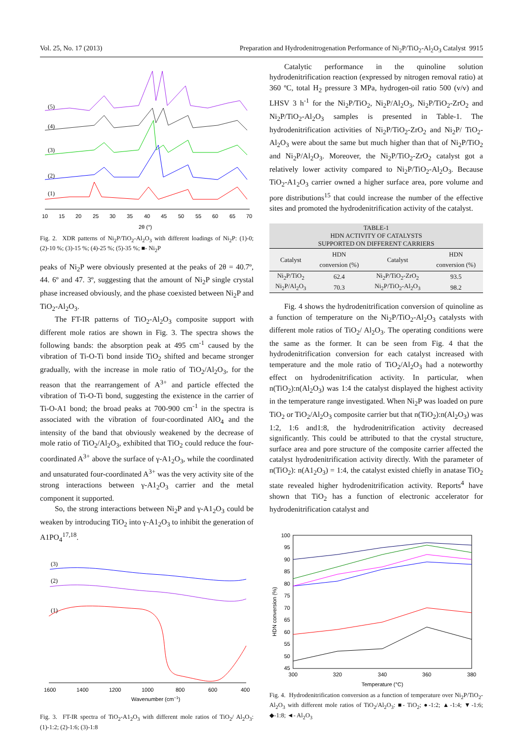Vol. 25, No. 17 (2013) Preparation and Hydrodenitrogenation Performance of Ni<sub>2</sub>P/TiO<sub>2</sub>-Al<sub>2</sub>O<sub>3</sub> Catalyst 9915
(5)
(4)
(3)
(2)
(1)
10
15
20
25
30
35
40
45
50
55
60
65
70
2θ (°)
Fig. 2. XDR patterns of Ni<sub>2</sub>P/TiO<sub>2</sub>-Al<sub>2</sub>O<sub>3</sub> with different loadings of Ni<sub>2</sub>P: (1)-0; (2)-10 %; (3)-15 %; (4)-25 %; (5)-35 %; ■- Ni<sub>2</sub>P
peaks of Ni<sub>2</sub>P were obviously presented at the peaks of 2θ = 40.7º, 44. 6º and 47. 3º, suggesting that the amount of Ni<sub>2</sub>P single crystal phase increased obviously, and the phase coexisted between Ni<sub>2</sub>P and TiO<sub>2</sub>-Al<sub>2</sub>O<sub>3</sub>.
The FT-IR patterns of TiO<sub>2</sub>-Al<sub>2</sub>O<sub>3</sub> composite support with different mole ratios are shown in Fig. 3. The spectra shows the following bands: the absorption peak at 495 cm<sup>-1</sup> caused by the vibration of Ti-O-Ti bond inside TiO<sub>2</sub> shifted and became stronger gradually, with the increase in mole ratio of TiO<sub>2</sub>/Al<sub>2</sub>O<sub>3</sub>, for the reason that the rearrangement of A<sup>3+</sup> and particle effected the vibration of Ti-O-Ti bond, suggesting the existence in the carrier of Ti-O-A1 bond; the broad peaks at 700-900 cm<sup>-1</sup> in the spectra is associated with the vibration of four-coordinated AlO<sub>4</sub> and the intensity of the band that obviously weakened by the decrease of mole ratio of TiO<sub>2</sub>/Al<sub>2</sub>O<sub>3</sub>, exhibited that TiO<sub>2</sub> could reduce the four-coordinated A<sup>3+</sup> above the surface of γ-A1<sub>2</sub>O<sub>3</sub>, while the coordinated and unsaturated four-coordinated A<sup>3+</sup> was the very activity site of the strong interactions between γ-A1<sub>2</sub>O<sub>3</sub> carrier and the metal component it supported.
So, the strong interactions between Ni<sub>2</sub>P and γ-A1<sub>2</sub>O<sub>3</sub> could be weaken by introducing TiO<sub>2</sub> into γ-A1<sub>2</sub>O<sub>3</sub> to inhibit the generation of A1PO<sub>4</sub><sup>17,18</sup>.
(3)
(2)
(1)
1600
1400
1200
1000
800
600
400
Wavenumber (cm−1)
Fig. 3. FT-IR spectra of TiO<sub>2</sub>-A1<sub>2</sub>O<sub>3</sub> with different mole ratios of TiO<sub>2</sub>/ Al<sub>2</sub>O<sub>3</sub>: (1)-1:2; (2)-1:6; (3)-1:8
Catalytic performance in the quinoline solution hydrodenitrification reaction (expressed by nitrogen removal ratio) at 360 ºC, total H<sub>2</sub> pressure 3 MPa, hydrogen-oil ratio 500 (v/v) and LHSV 3 h<sup>-1</sup> for the Ni<sub>2</sub>P/TiO<sub>2</sub>, Ni<sub>2</sub>P/Al<sub>2</sub>O<sub>3</sub>, Ni<sub>2</sub>P/TiO<sub>2</sub>-ZrO<sub>2</sub> and Ni<sub>2</sub>P/TiO<sub>2</sub>-Al<sub>2</sub>O<sub>3</sub> samples is presented in Table-1. The hydrodenitrification activities of Ni<sub>2</sub>P/TiO<sub>2</sub>-ZrO<sub>2</sub> and Ni<sub>2</sub>P/ TiO<sub>2</sub>-Al<sub>2</sub>O<sub>3</sub> were about the same but much higher than that of Ni<sub>2</sub>P/TiO<sub>2</sub> and Ni<sub>2</sub>P/Al<sub>2</sub>O<sub>3</sub>. Moreover, the Ni<sub>2</sub>P/TiO<sub>2</sub>-ZrO<sub>2</sub> catalyst got a relatively lower activity compared to Ni<sub>2</sub>P/TiO<sub>2</sub>-Al<sub>2</sub>O<sub>3</sub>. Because TiO<sub>2</sub>-A1<sub>2</sub>O<sub>3</sub> carrier owned a higher surface area, pore volume and pore distributions<sup>15</sup> that could increase the number of the effective sites and promoted the hydrodenitrification activity of the catalyst.
| TABLE-1 HDN ACTIVITY OF CATALYSTS SUPPORTED ON DIFFERENT CARRIERS | | | |
| Catalyst | HDN conversion (%) | Catalyst | HDN conversion (%) |
| Ni<sub>2</sub>P/TiO<sub>2</sub> | 62.4 | Ni<sub>2</sub>P/TiO<sub>2</sub>-ZrO<sub>2</sub> | 93.5 |
| Ni<sub>2</sub>P/Al<sub>2</sub>O<sub>3</sub> | 70.3 | Ni<sub>2</sub>P/TiO<sub>2</sub>-Al<sub>2</sub>O<sub>3</sub> | 98.2 |
Fig. 4 shows the hydrodenitrification conversion of quinoline as a function of temperature on the Ni<sub>2</sub>P/TiO<sub>2</sub>-Al<sub>2</sub>O<sub>3</sub> catalysts with different mole ratios of TiO<sub>2</sub>/ Al<sub>2</sub>O<sub>3</sub>. The operating conditions were the same as the former. It can be seen from Fig. 4 that the hydrodenitrification conversion for each catalyst increased with temperature and the mole ratio of TiO<sub>2</sub>/Al<sub>2</sub>O<sub>3</sub> had a noteworthy effect on hydrodenitrification activity. In particular, when n(TiO<sub>2</sub>):n(Al<sub>2</sub>O<sub>3</sub>) was 1:4 the catalyst displayed the highest activity in the temperature range investigated. When Ni<sub>2</sub>P was loaded on pure TiO<sub>2</sub> or TiO<sub>2</sub>/Al<sub>2</sub>O<sub>3</sub> composite carrier but that n(TiO<sub>2</sub>):n(Al<sub>2</sub>O<sub>3</sub>) was 1:2, 1:6 and1:8, the hydrodenitrification activity decreased significantly. This could be attributed to that the crystal structure, surface area and pore structure of the composite carrier affected the catalyst hydrodenitrification activity directly. With the parameter of n(TiO<sub>2</sub>): n(A1<sub>2</sub>O<sub>3</sub>) = 1:4, the catalyst existed chiefly in anatase TiO<sub>2</sub> state revealed higher hydrodenitrification activity. Reports<sup>4</sup> have shown that TiO<sub>2</sub> has a function of electronic accelerator for hydrodenitrification catalyst and
100
95
90
85
80
75
70
65
60
55
50
45
300
320
340
360
380
Temperature (°C)
HDN conversion (%)
Fig. 4. Hydrodenitrification conversion as a function of temperature over Ni<sub>2</sub>P/TiO<sub>2</sub>-Al<sub>2</sub>O<sub>3</sub> with different mole ratios of TiO<sub>2</sub>/Al<sub>2</sub>O<sub>3</sub>: ■- TiO<sub>2</sub>; ●-1:2; ▲-1:4; ▼-1:6; ◆-1:8; ◄- Al<sub>2</sub>O<sub>3</sub>